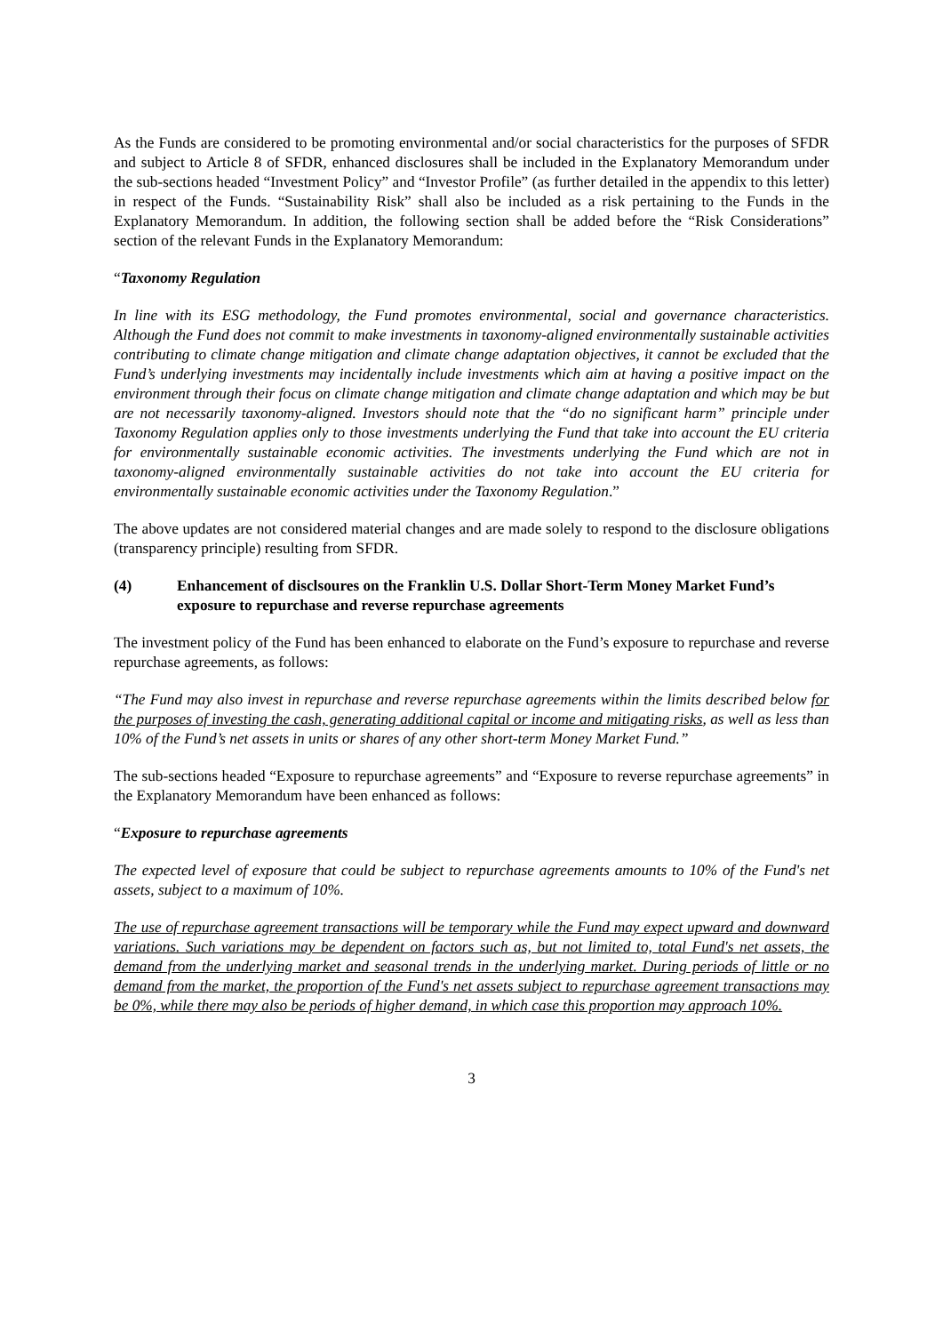As the Funds are considered to be promoting environmental and/or social characteristics for the purposes of SFDR and subject to Article 8 of SFDR, enhanced disclosures shall be included in the Explanatory Memorandum under the sub-sections headed “Investment Policy” and “Investor Profile” (as further detailed in the appendix to this letter) in respect of the Funds. “Sustainability Risk” shall also be included as a risk pertaining to the Funds in the Explanatory Memorandum. In addition, the following section shall be added before the “Risk Considerations” section of the relevant Funds in the Explanatory Memorandum:
“Taxonomy Regulation
In line with its ESG methodology, the Fund promotes environmental, social and governance characteristics. Although the Fund does not commit to make investments in taxonomy-aligned environmentally sustainable activities contributing to climate change mitigation and climate change adaptation objectives, it cannot be excluded that the Fund’s underlying investments may incidentally include investments which aim at having a positive impact on the environment through their focus on climate change mitigation and climate change adaptation and which may be but are not necessarily taxonomy-aligned. Investors should note that the “do no significant harm” principle under Taxonomy Regulation applies only to those investments underlying the Fund that take into account the EU criteria for environmentally sustainable economic activities. The investments underlying the Fund which are not in taxonomy-aligned environmentally sustainable activities do not take into account the EU criteria for environmentally sustainable economic activities under the Taxonomy Regulation.”
The above updates are not considered material changes and are made solely to respond to the disclosure obligations (transparency principle) resulting from SFDR.
(4) Enhancement of disclsoures on the Franklin U.S. Dollar Short-Term Money Market Fund’s exposure to repurchase and reverse repurchase agreements
The investment policy of the Fund has been enhanced to elaborate on the Fund’s exposure to repurchase and reverse repurchase agreements, as follows:
“The Fund may also invest in repurchase and reverse repurchase agreements within the limits described below for the purposes of investing the cash, generating additional capital or income and mitigating risks, as well as less than 10% of the Fund’s net assets in units or shares of any other short-term Money Market Fund.”
The sub-sections headed “Exposure to repurchase agreements” and “Exposure to reverse repurchase agreements” in the Explanatory Memorandum have been enhanced as follows:
“Exposure to repurchase agreements
The expected level of exposure that could be subject to repurchase agreements amounts to 10% of the Fund's net assets, subject to a maximum of 10%.
The use of repurchase agreement transactions will be temporary while the Fund may expect upward and downward variations. Such variations may be dependent on factors such as, but not limited to, total Fund's net assets, the demand from the underlying market and seasonal trends in the underlying market. During periods of little or no demand from the market, the proportion of the Fund's net assets subject to repurchase agreement transactions may be 0%, while there may also be periods of higher demand, in which case this proportion may approach 10%.
3